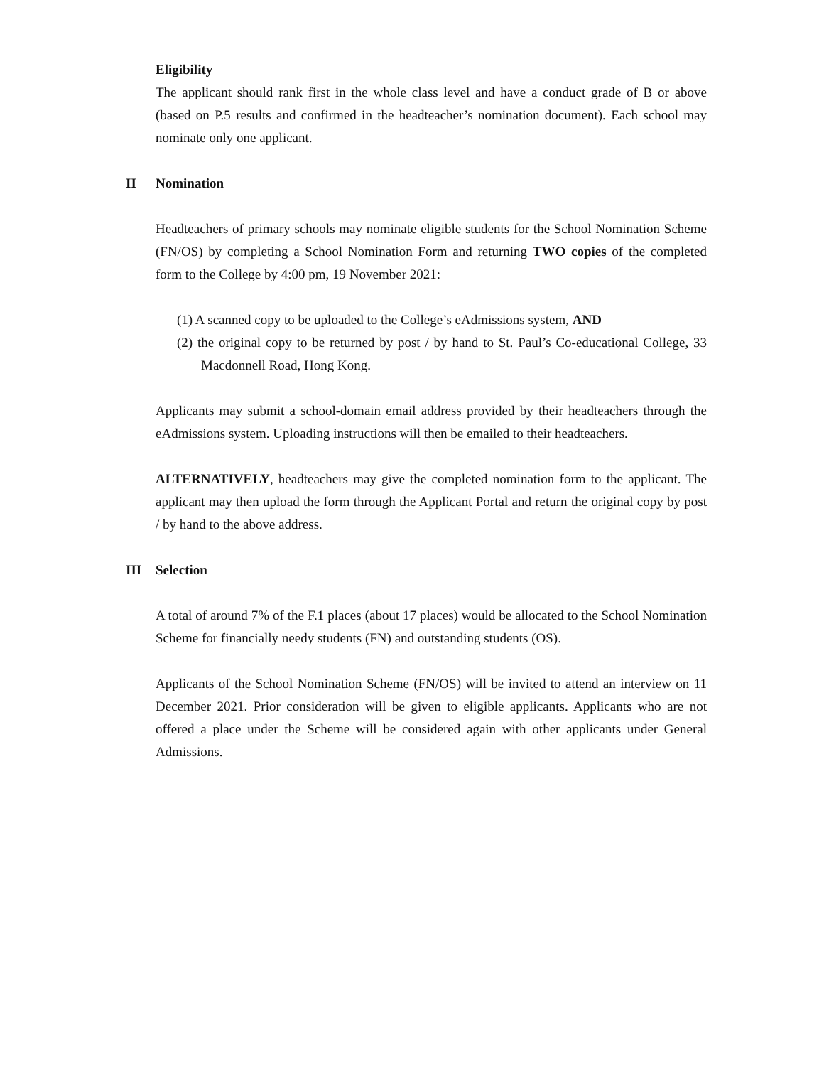Eligibility
The applicant should rank first in the whole class level and have a conduct grade of B or above (based on P.5 results and confirmed in the headteacher’s nomination document). Each school may nominate only one applicant.
II Nomination
Headteachers of primary schools may nominate eligible students for the School Nomination Scheme (FN/OS) by completing a School Nomination Form and returning TWO copies of the completed form to the College by 4:00 pm, 19 November 2021:
(1) A scanned copy to be uploaded to the College’s eAdmissions system, AND
(2) the original copy to be returned by post / by hand to St. Paul’s Co-educational College, 33 Macdonnell Road, Hong Kong.
Applicants may submit a school-domain email address provided by their headteachers through the eAdmissions system. Uploading instructions will then be emailed to their headteachers.
ALTERNATIVELY, headteachers may give the completed nomination form to the applicant. The applicant may then upload the form through the Applicant Portal and return the original copy by post / by hand to the above address.
III Selection
A total of around 7% of the F.1 places (about 17 places) would be allocated to the School Nomination Scheme for financially needy students (FN) and outstanding students (OS).
Applicants of the School Nomination Scheme (FN/OS) will be invited to attend an interview on 11 December 2021. Prior consideration will be given to eligible applicants. Applicants who are not offered a place under the Scheme will be considered again with other applicants under General Admissions.